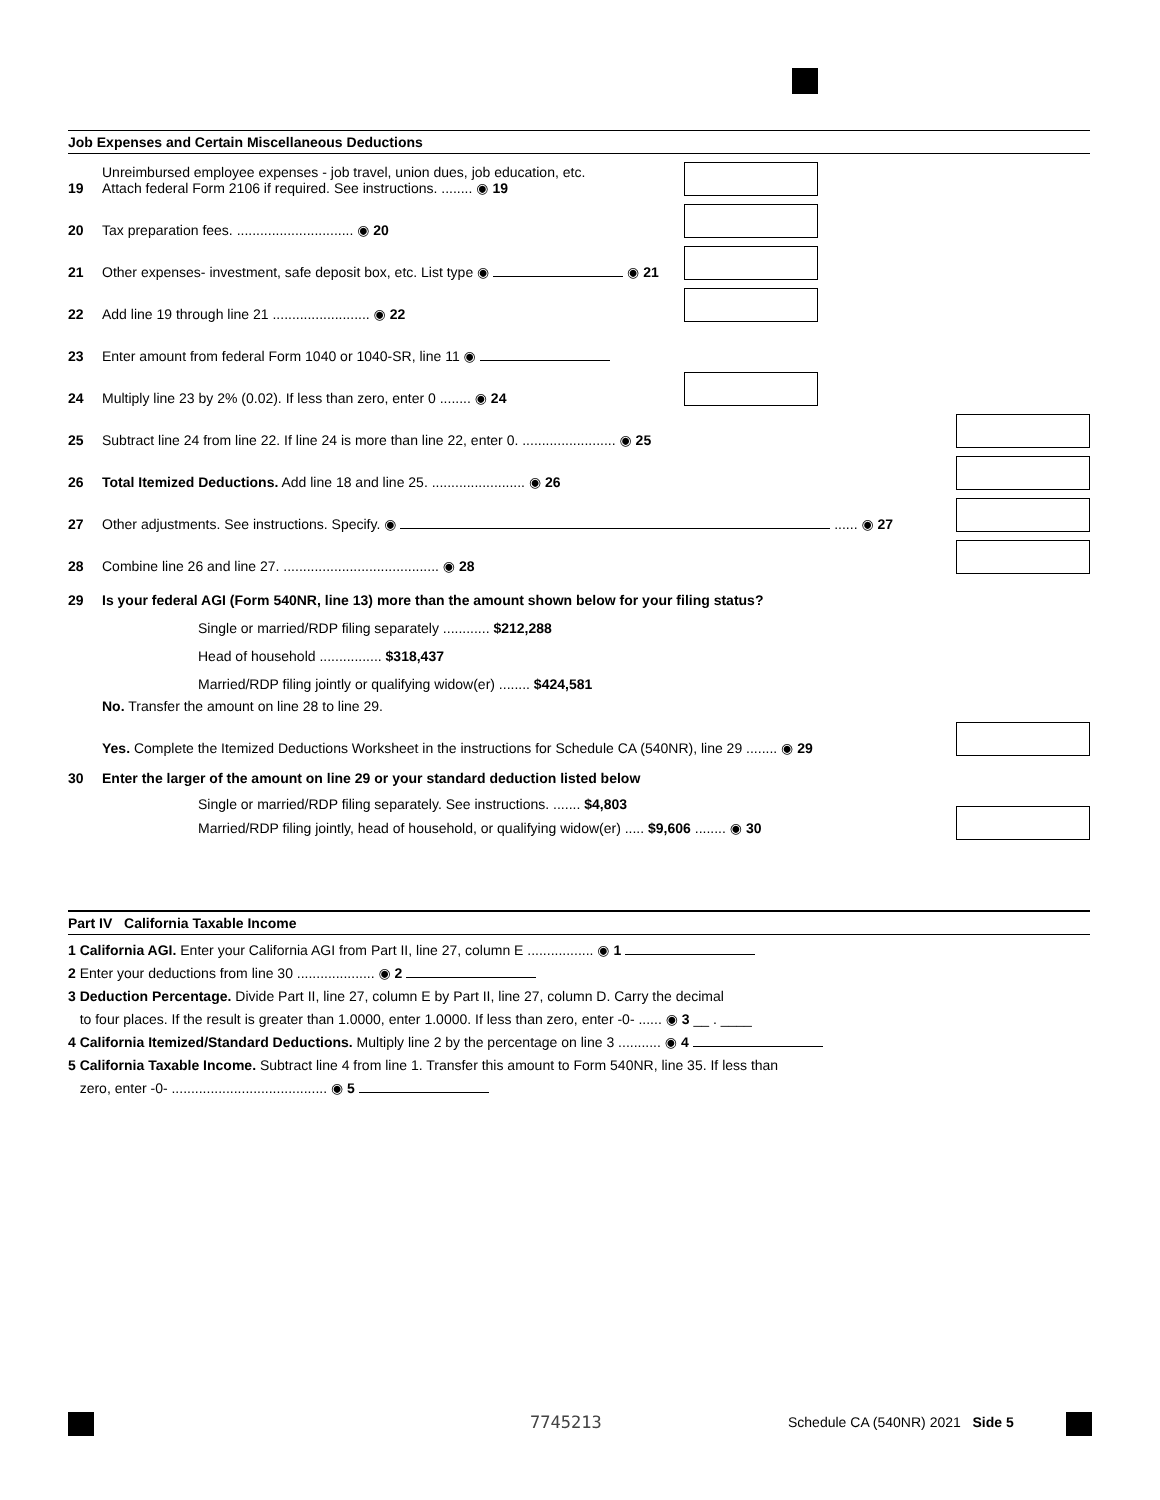Job Expenses and Certain Miscellaneous Deductions
19 Unreimbursed employee expenses - job travel, union dues, job education, etc.
Attach federal Form 2106 if required. See instructions. ........ ◉ 19
20 Tax preparation fees. .............................. ◉ 20
21 Other expenses- investment, safe deposit box, etc. List type ◉ ◉ 21
22 Add line 19 through line 21 ......................... ◉ 22
23 Enter amount from federal Form 1040 or 1040-SR, line 11 ◉
24 Multiply line 23 by 2% (0.02). If less than zero, enter 0 ........ ◉ 24
25 Subtract line 24 from line 22. If line 24 is more than line 22, enter 0. ........................ ◉ 25
26 Total Itemized Deductions. Add line 18 and line 25. ........................ ◉ 26
27 Other adjustments. See instructions. Specify. ◉ ...... ◉ 27
28 Combine line 26 and line 27. ........................................ ◉ 28
29 Is your federal AGI (Form 540NR, line 13) more than the amount shown below for your filing status?
Single or married/RDP filing separately ............ $212,288
Head of household ................ $318,437
Married/RDP filing jointly or qualifying widow(er) ........ $424,581
No. Transfer the amount on line 28 to line 29.
Yes. Complete the Itemized Deductions Worksheet in the instructions for Schedule CA (540NR), line 29 ........ ◉ 29
30 Enter the larger of the amount on line 29 or your standard deduction listed below
Single or married/RDP filing separately. See instructions. ....... $4,803
Married/RDP filing jointly, head of household, or qualifying widow(er) ..... $9,606 ........ ◉ 30
Part IV California Taxable Income
1 California AGI. Enter your California AGI from Part II, line 27, column E ................. ◉ 1
2 Enter your deductions from line 30 .................... ◉ 2
3 Deduction Percentage. Divide Part II, line 27, column E by Part II, line 27, column D. Carry the decimal
to four places. If the result is greater than 1.0000, enter 1.0000. If less than zero, enter -0- ...... ◉ 3 __ . ____
4 California Itemized/Standard Deductions. Multiply line 2 by the percentage on line 3 ........... ◉ 4
5 California Taxable Income. Subtract line 4 from line 1. Transfer this amount to Form 540NR, line 35. If less than
zero, enter -0- ........................................ ◉ 5
7745213
Schedule CA (540NR) 2021 Side 5